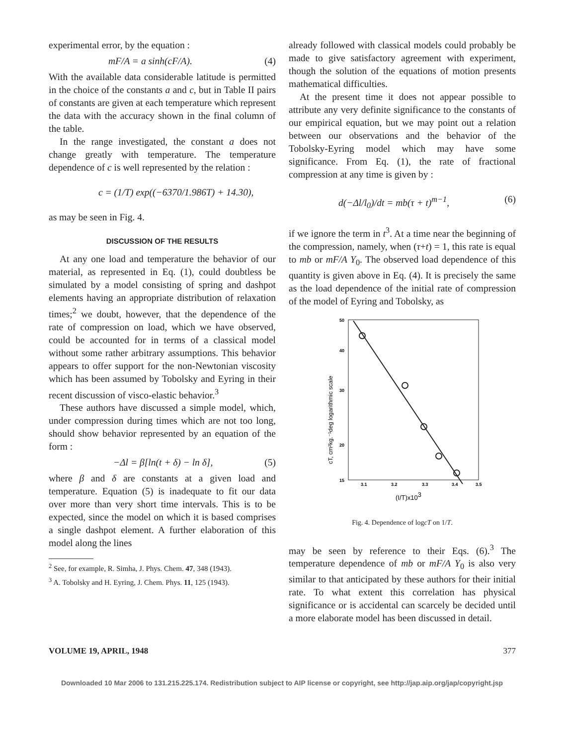experimental error, by the equation :
mF/A = a sinh(cF/A). (4)
With the available data considerable latitude is permitted in the choice of the constants a and c, but in Table II pairs of constants are given at each temperature which represent the data with the accuracy shown in the final column of the table.
In the range investigated, the constant a does not change greatly with temperature. The temperature dependence of c is well represented by the relation :
c = (1/T) exp((−6370/1.986T) + 14.30),
as may be seen in Fig. 4.
DISCUSSION OF THE RESULTS
At any one load and temperature the behavior of our material, as represented in Eq. (1), could doubtless be simulated by a model consisting of spring and dashpot elements having an appropriate distribution of relaxation times;<sup>2</sup> we doubt, however, that the dependence of the rate of compression on load, which we have observed, could be accounted for in terms of a classical model without some rather arbitrary assumptions. This behavior appears to offer support for the non-Newtonian viscosity which has been assumed by Tobolsky and Eyring in their recent discussion of visco-elastic behavior.<sup>3</sup>
These authors have discussed a simple model, which, under compression during times which are not too long, should show behavior represented by an equation of the form :
−Δl = β[ln(t + δ) − ln δ], (5)
where β and δ are constants at a given load and temperature. Equation (5) is inadequate to fit our data over more than very short time intervals. This is to be expected, since the model on which it is based comprises a single dashpot element. A further elaboration of this model along the lines
<sup>2</sup> See, for example, R. Simha, J. Phys. Chem. 47, 348 (1943).
<sup>3</sup> A. Tobolsky and H. Eyring, J. Chem. Phys. 11, 125 (1943).
already followed with classical models could probably be made to give satisfactory agreement with experiment, though the solution of the equations of motion presents mathematical difficulties.
At the present time it does not appear possible to attribute any very definite significance to the constants of our empirical equation, but we may point out a relation between our observations and the behavior of the Tobolsky-Eyring model which may have some significance. From Eq. (1), the rate of fractional compression at any time is given by :
d(−Δl/l<sub>0</sub>)/dt = mb(τ + t)<sup>m−1</sup>, (6)
if we ignore the term in t<sup>3</sup>. At a time near the beginning of the compression, namely, when (τ+t) = 1, this rate is equal to mb or mF/A Y<sub>0</sub>. The observed load dependence of this quantity is given above in Eq. (4). It is precisely the same as the load dependence of the initial rate of compression of the model of Eyring and Tobolsky, as
50
40
30
20
15
3.1
3.2
3.3
3.4
3.5
(I/T)x103
cT, cm²kg.⁻¹deg logarithmic scale
Fig. 4. Dependence of logcT on 1/T.
may be seen by reference to their Eqs. (6).<sup>3</sup> The temperature dependence of mb or mF/A Y<sub>0</sub> is also very similar to that anticipated by these authors for their initial rate. To what extent this correlation has physical significance or is accidental can scarcely be decided until a more elaborate model has been discussed in detail.
VOLUME 19, APRIL, 1948 377
Downloaded 10 Mar 2006 to 131.215.225.174. Redistribution subject to AIP license or copyright, see http://jap.aip.org/jap/copyright.jsp